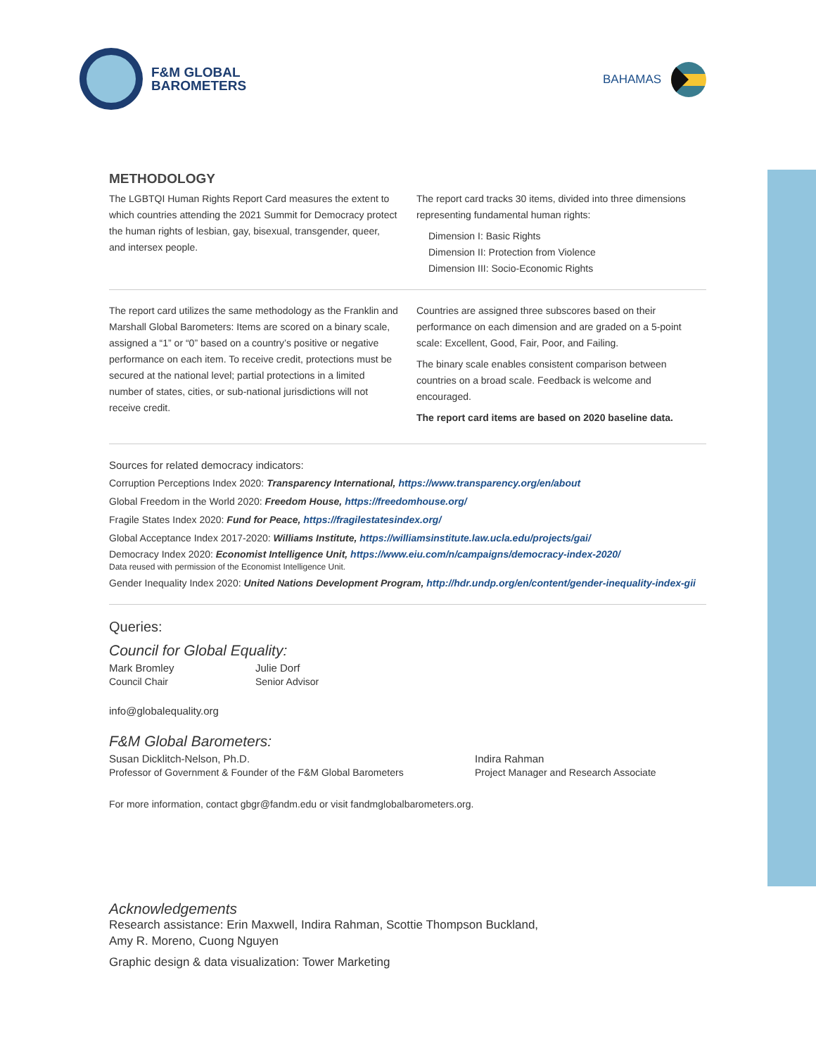F&M GLOBAL
BAROMETERS
BAHAMAS
METHODOLOGY
The LGBTQI Human Rights Report Card measures the extent to which countries attending the 2021 Summit for Democracy protect the human rights of lesbian, gay, bisexual, transgender, queer, and intersex people.
The report card tracks 30 items, divided into three dimensions representing fundamental human rights:
Dimension I: Basic Rights
Dimension II: Protection from Violence
Dimension III: Socio-Economic Rights
The report card utilizes the same methodology as the Franklin and Marshall Global Barometers: Items are scored on a binary scale, assigned a “1” or “0” based on a country’s positive or negative performance on each item. To receive credit, protections must be secured at the national level; partial protections in a limited number of states, cities, or sub-national jurisdictions will not receive credit.
Countries are assigned three subscores based on their performance on each dimension and are graded on a 5-point scale: Excellent, Good, Fair, Poor, and Failing.
The binary scale enables consistent comparison between countries on a broad scale. Feedback is welcome and encouraged.
The report card items are based on 2020 baseline data.
Sources for related democracy indicators:
Corruption Perceptions Index 2020: Transparency International, https://www.transparency.org/en/about
Global Freedom in the World 2020: Freedom House, https://freedomhouse.org/
Fragile States Index 2020: Fund for Peace, https://fragilestatesindex.org/
Global Acceptance Index 2017-2020: Williams Institute, https://williamsinstitute.law.ucla.edu/projects/gai/
Democracy Index 2020: Economist Intelligence Unit, https://www.eiu.com/n/campaigns/democracy-index-2020/
Data reused with permission of the Economist Intelligence Unit.
Gender Inequality Index 2020: United Nations Development Program, http://hdr.undp.org/en/content/gender-inequality-index-gii
Queries:
Council for Global Equality:
Mark Bromley
Council Chair
Julie Dorf
Senior Advisor
info@globalequality.org
F&M Global Barometers:
Susan Dicklitch-Nelson, Ph.D.
Professor of Government & Founder of the F&M Global Barometers
Indira Rahman
Project Manager and Research Associate
For more information, contact gbgr@fandm.edu or visit fandmglobalbarometers.org.
Acknowledgements
Research assistance: Erin Maxwell, Indira Rahman, Scottie Thompson Buckland,
Amy R. Moreno, Cuong Nguyen
Graphic design & data visualization: Tower Marketing